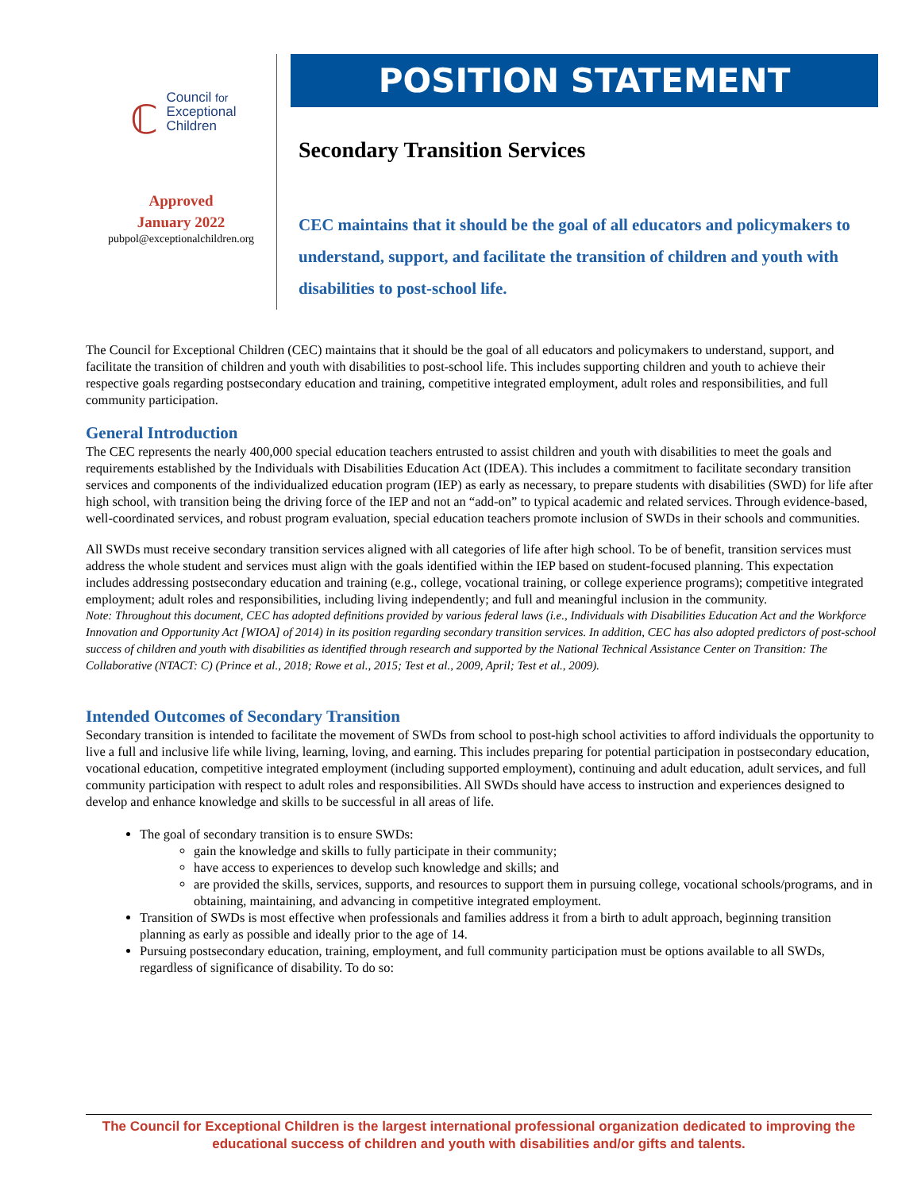ℂ
Council for
Exceptional
Children
Approved
January 2022
pubpol@exceptionalchildren.org
POSITION STATEMENT
Secondary Transition Services
CEC maintains that it should be the goal of all educators and policymakers to understand, support, and facilitate the transition of children and youth with disabilities to post-school life.
The Council for Exceptional Children (CEC) maintains that it should be the goal of all educators and policymakers to understand, support, and facilitate the transition of children and youth with disabilities to post-school life. This includes supporting children and youth to achieve their respective goals regarding postsecondary education and training, competitive integrated employment, adult roles and responsibilities, and full community participation.
General Introduction
The CEC represents the nearly 400,000 special education teachers entrusted to assist children and youth with disabilities to meet the goals and requirements established by the Individuals with Disabilities Education Act (IDEA). This includes a commitment to facilitate secondary transition services and components of the individualized education program (IEP) as early as necessary, to prepare students with disabilities (SWD) for life after high school, with transition being the driving force of the IEP and not an “add-on” to typical academic and related services. Through evidence-based, well-coordinated services, and robust program evaluation, special education teachers promote inclusion of SWDs in their schools and communities.
All SWDs must receive secondary transition services aligned with all categories of life after high school. To be of benefit, transition services must address the whole student and services must align with the goals identified within the IEP based on student-focused planning. This expectation includes addressing postsecondary education and training (e.g., college, vocational training, or college experience programs); competitive integrated employment; adult roles and responsibilities, including living independently; and full and meaningful inclusion in the community.
Note: Throughout this document, CEC has adopted definitions provided by various federal laws (i.e., Individuals with Disabilities Education Act and the Workforce Innovation and Opportunity Act [WIOA] of 2014) in its position regarding secondary transition services. In addition, CEC has also adopted predictors of post-school success of children and youth with disabilities as identified through research and supported by the National Technical Assistance Center on Transition: The Collaborative (NTACT: C) (Prince et al., 2018; Rowe et al., 2015; Test et al., 2009, April; Test et al., 2009).
Intended Outcomes of Secondary Transition
Secondary transition is intended to facilitate the movement of SWDs from school to post-high school activities to afford individuals the opportunity to live a full and inclusive life while living, learning, loving, and earning. This includes preparing for potential participation in postsecondary education, vocational education, competitive integrated employment (including supported employment), continuing and adult education, adult services, and full community participation with respect to adult roles and responsibilities. All SWDs should have access to instruction and experiences designed to develop and enhance knowledge and skills to be successful in all areas of life.
The goal of secondary transition is to ensure SWDs:
gain the knowledge and skills to fully participate in their community;
have access to experiences to develop such knowledge and skills; and
are provided the skills, services, supports, and resources to support them in pursuing college, vocational schools/programs, and in obtaining, maintaining, and advancing in competitive integrated employment.
Transition of SWDs is most effective when professionals and families address it from a birth to adult approach, beginning transition planning as early as possible and ideally prior to the age of 14.
Pursuing postsecondary education, training, employment, and full community participation must be options available to all SWDs, regardless of significance of disability. To do so:
The Council for Exceptional Children is the largest international professional organization dedicated to improving the educational success of children and youth with disabilities and/or gifts and talents.